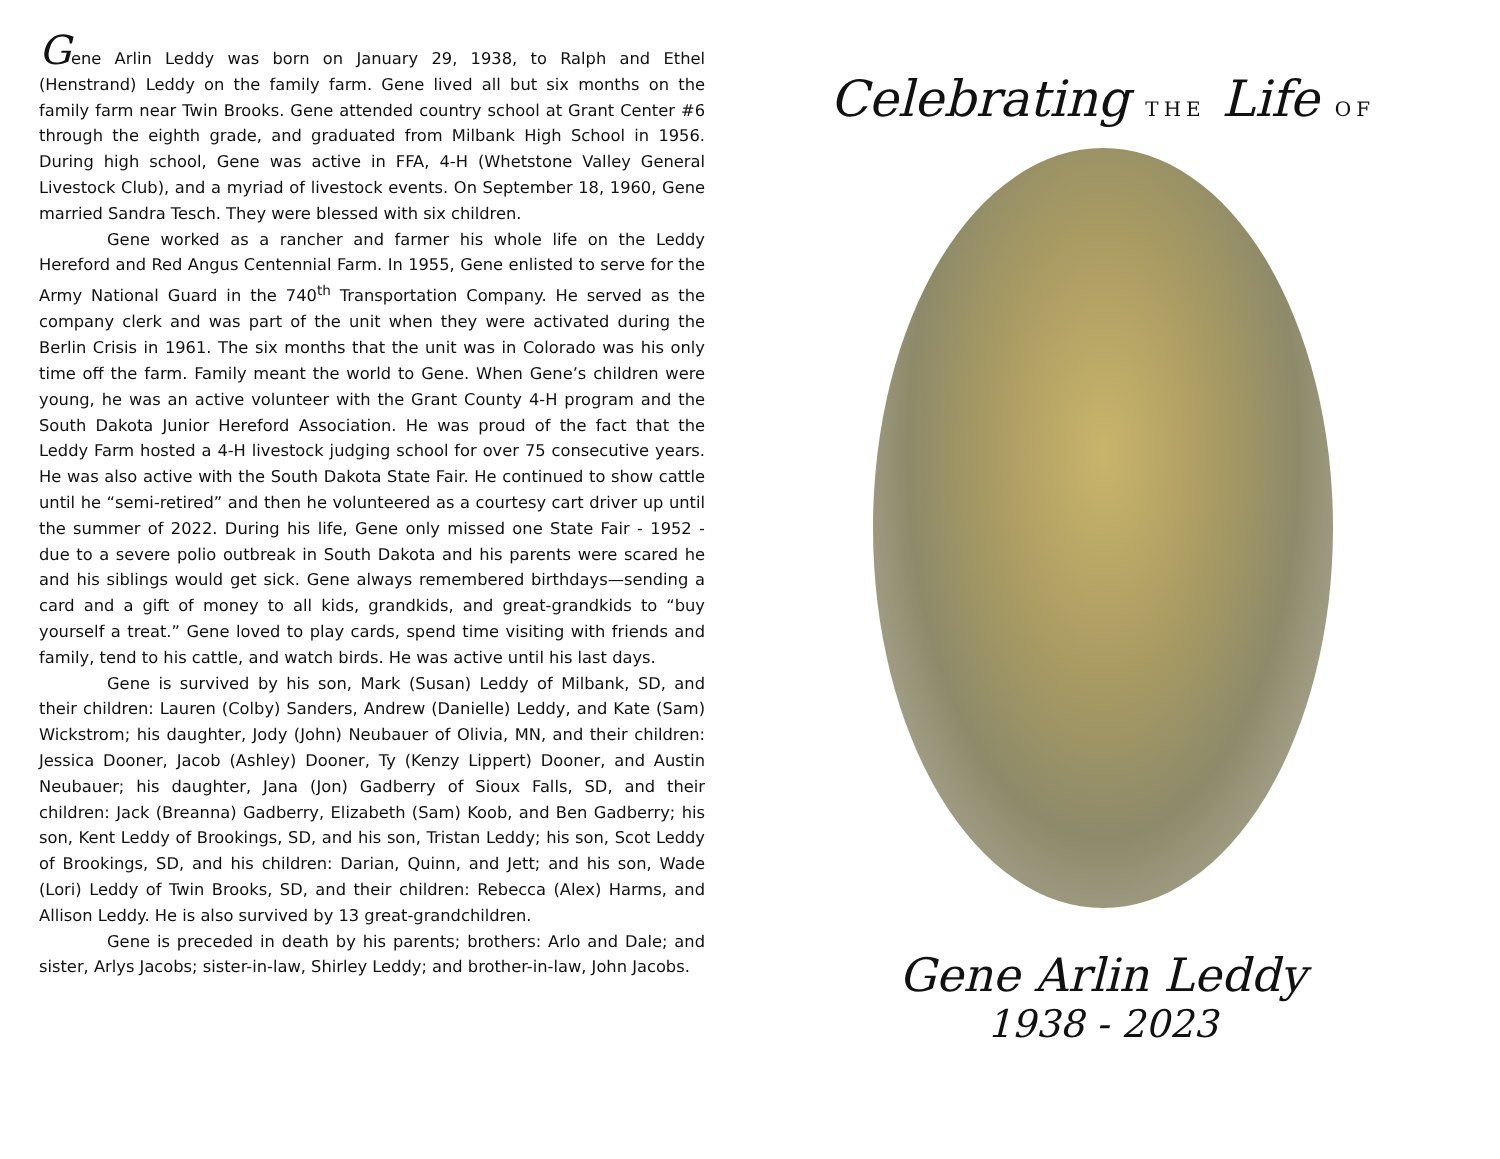Gene Arlin Leddy was born on January 29, 1938, to Ralph and Ethel (Henstrand) Leddy on the family farm. Gene lived all but six months on the family farm near Twin Brooks. Gene attended country school at Grant Center #6 through the eighth grade, and graduated from Milbank High School in 1956. During high school, Gene was active in FFA, 4-H (Whetstone Valley General Livestock Club), and a myriad of livestock events. On September 18, 1960, Gene married Sandra Tesch. They were blessed with six children.
Gene worked as a rancher and farmer his whole life on the Leddy Hereford and Red Angus Centennial Farm. In 1955, Gene enlisted to serve for the Army National Guard in the 740<sup>th</sup> Transportation Company. He served as the company clerk and was part of the unit when they were activated during the Berlin Crisis in 1961. The six months that the unit was in Colorado was his only time off the farm. Family meant the world to Gene. When Gene’s children were young, he was an active volunteer with the Grant County 4-H program and the South Dakota Junior Hereford Association. He was proud of the fact that the Leddy Farm hosted a 4-H livestock judging school for over 75 consecutive years. He was also active with the South Dakota State Fair. He continued to show cattle until he “semi-retired” and then he volunteered as a courtesy cart driver up until the summer of 2022. During his life, Gene only missed one State Fair - 1952 - due to a severe polio outbreak in South Dakota and his parents were scared he and his siblings would get sick. Gene always remembered birthdays—sending a card and a gift of money to all kids, grandkids, and great-grandkids to “buy yourself a treat.” Gene loved to play cards, spend time visiting with friends and family, tend to his cattle, and watch birds. He was active until his last days.
Gene is survived by his son, Mark (Susan) Leddy of Milbank, SD, and their children: Lauren (Colby) Sanders, Andrew (Danielle) Leddy, and Kate (Sam) Wickstrom; his daughter, Jody (John) Neubauer of Olivia, MN, and their children: Jessica Dooner, Jacob (Ashley) Dooner, Ty (Kenzy Lippert) Dooner, and Austin Neubauer; his daughter, Jana (Jon) Gadberry of Sioux Falls, SD, and their children: Jack (Breanna) Gadberry, Elizabeth (Sam) Koob, and Ben Gadberry; his son, Kent Leddy of Brookings, SD, and his son, Tristan Leddy; his son, Scot Leddy of Brookings, SD, and his children: Darian, Quinn, and Jett; and his son, Wade (Lori) Leddy of Twin Brooks, SD, and their children: Rebecca (Alex) Harms, and Allison Leddy. He is also survived by 13 great-grandchildren.
Gene is preceded in death by his parents; brothers: Arlo and Dale; and sister, Arlys Jacobs; sister-in-law, Shirley Leddy; and brother-in-law, John Jacobs.
Celebrating THE Life OF
Gene Arlin Leddy
1938 - 2023